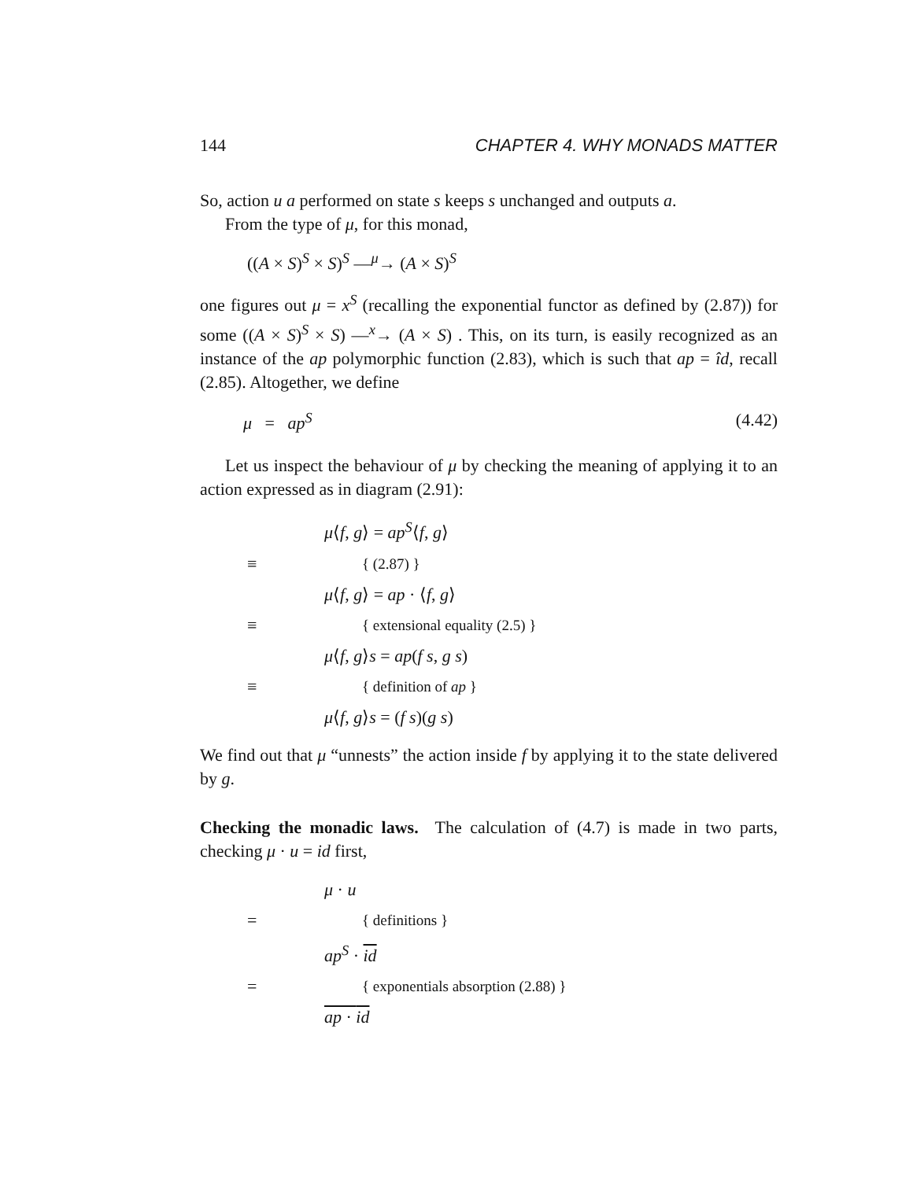144 CHAPTER 4. WHY MONADS MATTER
So, action u a performed on state s keeps s unchanged and outputs a.
From the type of μ, for this monad,
((A × S)<sup>S</sup> × S)<sup>S</sup> —<sup>μ</sup>→ (A × S)<sup>S</sup>
one figures out μ = x<sup>S</sup> (recalling the exponential functor as defined by (2.87)) for some ((A × S)<sup>S</sup> × S) —<sup>x</sup>→ (A × S) . This, on its turn, is easily recognized as an instance of the ap polymorphic function (2.83), which is such that ap = îd, recall (2.85). Altogether, we define
μ = ap<sup>S</sup> (4.42)
Let us inspect the behaviour of μ by checking the meaning of applying it to an action expressed as in diagram (2.91):
μ⟨f, g⟩ = ap<sup>S</sup>⟨f, g⟩
≡ { (2.87) }
μ⟨f, g⟩ = ap · ⟨f, g⟩
≡ { extensional equality (2.5) }
μ⟨f, g⟩s = ap(f s, g s)
≡ { definition of ap }
μ⟨f, g⟩s = (f s)(g s)
We find out that μ “unnests” the action inside f by applying it to the state delivered by g.
Checking the monadic laws. The calculation of (4.7) is made in two parts, checking μ · u = id first,
μ · u
= { definitions }
ap<sup>S</sup> · id
= { exponentials absorption (2.88) }
ap · id